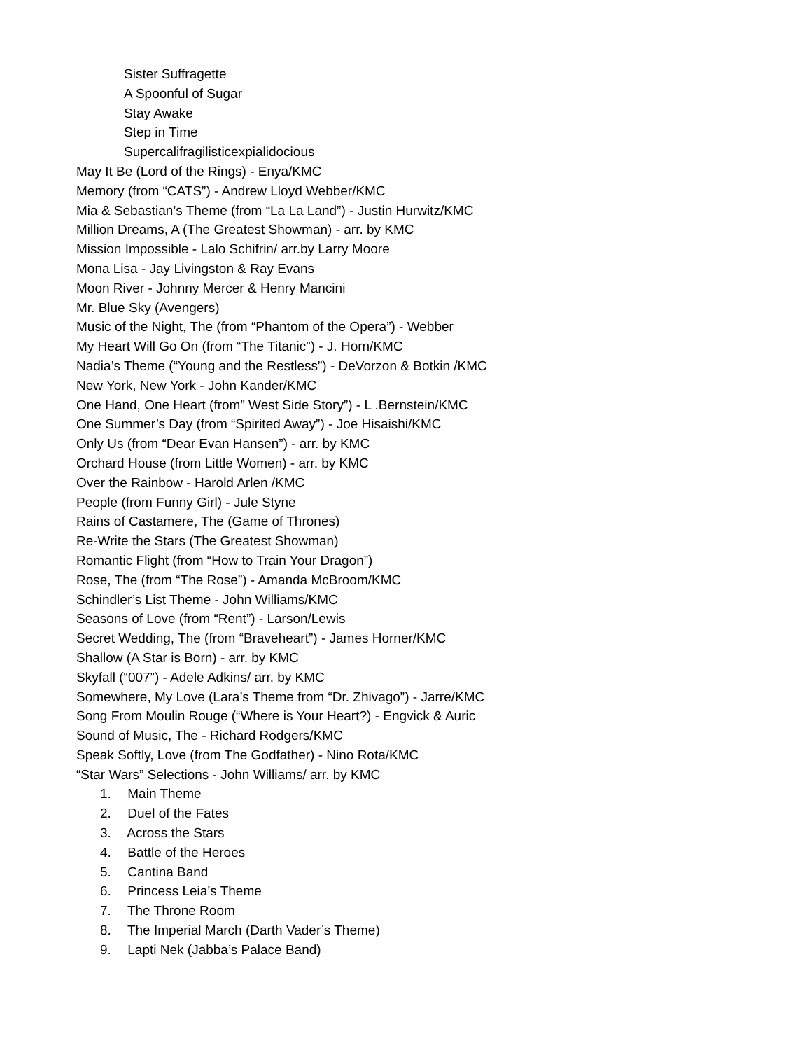Sister Suffragette
A Spoonful of Sugar
Stay Awake
Step in Time
Supercalifragilisticexpialidocious
May It Be (Lord of the Rings) - Enya/KMC
Memory (from “CATS”) - Andrew Lloyd Webber/KMC
Mia & Sebastian’s Theme (from “La La Land”) - Justin Hurwitz/KMC
Million Dreams, A (The Greatest Showman) - arr. by KMC
Mission Impossible - Lalo Schifrin/ arr.by Larry Moore
Mona Lisa - Jay Livingston & Ray Evans
Moon River - Johnny Mercer & Henry Mancini
Mr. Blue Sky (Avengers)
Music of the Night, The (from “Phantom of the Opera”) - Webber
My Heart Will Go On (from “The Titanic”) - J. Horn/KMC
Nadia’s Theme (“Young and the Restless”) - DeVorzon & Botkin /KMC
New York, New York - John Kander/KMC
One Hand, One Heart (from” West Side Story”) - L .Bernstein/KMC
One Summer’s Day (from “Spirited Away”) - Joe Hisaishi/KMC
Only Us (from “Dear Evan Hansen”) - arr. by KMC
Orchard House (from Little Women) - arr. by KMC
Over the Rainbow - Harold Arlen /KMC
People (from Funny Girl) - Jule Styne
Rains of Castamere, The (Game of Thrones)
Re-Write the Stars (The Greatest Showman)
Romantic Flight (from “How to Train Your Dragon”)
Rose, The (from “The Rose”) - Amanda McBroom/KMC
Schindler’s List Theme - John Williams/KMC
Seasons of Love (from “Rent”) - Larson/Lewis
Secret Wedding, The (from “Braveheart”) - James Horner/KMC
Shallow (A Star is Born) - arr. by KMC
Skyfall (“007”) - Adele Adkins/ arr. by KMC
Somewhere, My Love (Lara’s Theme from “Dr. Zhivago”) - Jarre/KMC
Song From Moulin Rouge (“Where is Your Heart?) - Engvick & Auric
Sound of Music, The - Richard Rodgers/KMC
Speak Softly, Love (from The Godfather) - Nino Rota/KMC
“Star Wars” Selections - John Williams/ arr. by KMC
1. Main Theme
2. Duel of the Fates
3. Across the Stars
4. Battle of the Heroes
5. Cantina Band
6. Princess Leia’s Theme
7. The Throne Room
8. The Imperial March (Darth Vader’s Theme)
9. Lapti Nek (Jabba’s Palace Band)